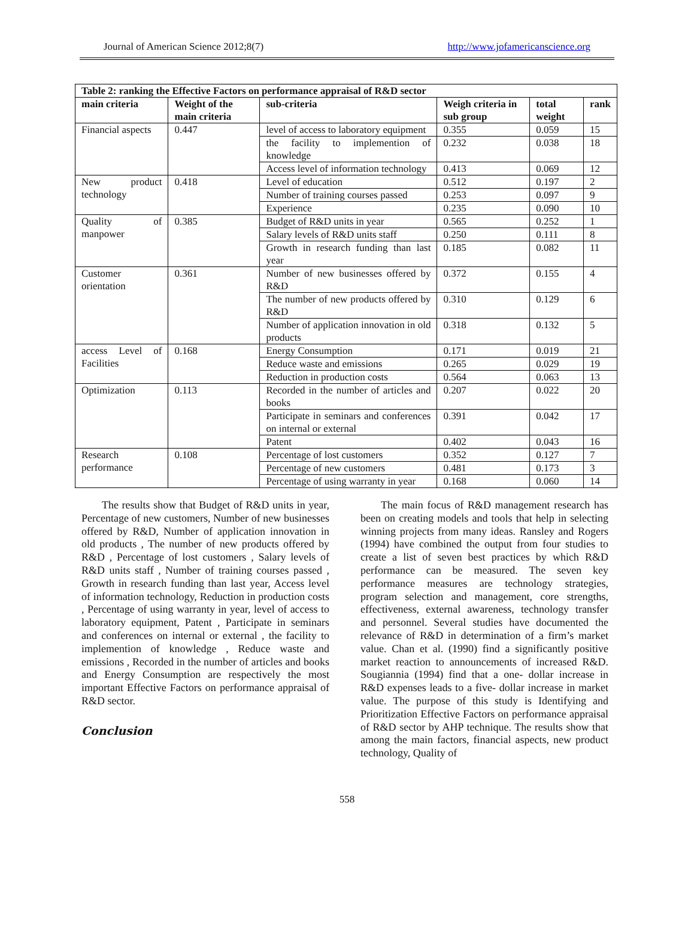Journal of American Science 2012;8(7) http://www.jofamericanscience.org
| Table 2: ranking the Effective Factors on performance appraisal of R&D sector | | | | | |
| --- | --- | --- | --- | --- | --- |
| main criteria | Weight of the main criteria | sub-criteria | Weigh criteria in sub group | total weight | rank |
| Financial aspects | 0.447 | level of access to laboratory equipment | 0.355 | 0.059 | 15 |
| | | the facility to implemention of knowledge | 0.232 | 0.038 | 18 |
| | | Access level of information technology | 0.413 | 0.069 | 12 |
| New product technology | 0.418 | Level of education | 0.512 | 0.197 | 2 |
| | | Number of training courses passed | 0.253 | 0.097 | 9 |
| | | Experience | 0.235 | 0.090 | 10 |
| Quality of manpower | 0.385 | Budget of R&D units in year | 0.565 | 0.252 | 1 |
| | | Salary levels of R&D units staff | 0.250 | 0.111 | 8 |
| | | Growth in research funding than last year | 0.185 | 0.082 | 11 |
| Customer orientation | 0.361 | Number of new businesses offered by R&D | 0.372 | 0.155 | 4 |
| | | The number of new products offered by R&D | 0.310 | 0.129 | 6 |
| | | Number of application innovation in old products | 0.318 | 0.132 | 5 |
| access Level of Facilities | 0.168 | Energy Consumption | 0.171 | 0.019 | 21 |
| | | Reduce waste and emissions | 0.265 | 0.029 | 19 |
| | | Reduction in production costs | 0.564 | 0.063 | 13 |
| Optimization | 0.113 | Recorded in the number of articles and books | 0.207 | 0.022 | 20 |
| | | Participate in seminars and conferences on internal or external | 0.391 | 0.042 | 17 |
| | | Patent | 0.402 | 0.043 | 16 |
| Research performance | 0.108 | Percentage of lost customers | 0.352 | 0.127 | 7 |
| | | Percentage of new customers | 0.481 | 0.173 | 3 |
| | | Percentage of using warranty in year | 0.168 | 0.060 | 14 |
The results show that Budget of R&D units in year, Percentage of new customers, Number of new businesses offered by R&D, Number of application innovation in old products , The number of new products offered by R&D , Percentage of lost customers , Salary levels of R&D units staff , Number of training courses passed , Growth in research funding than last year, Access level of information technology, Reduction in production costs , Percentage of using warranty in year, level of access to laboratory equipment, Patent , Participate in seminars and conferences on internal or external , the facility to implemention of knowledge , Reduce waste and emissions , Recorded in the number of articles and books and Energy Consumption are respectively the most important Effective Factors on performance appraisal of R&D sector.
Conclusion
The main focus of R&D management research has been on creating models and tools that help in selecting winning projects from many ideas. Ransley and Rogers (1994) have combined the output from four studies to create a list of seven best practices by which R&D performance can be measured. The seven key performance measures are technology strategies, program selection and management, core strengths, effectiveness, external awareness, technology transfer and personnel. Several studies have documented the relevance of R&D in determination of a firm’s market value. Chan et al. (1990) find a significantly positive market reaction to announcements of increased R&D. Sougiannia (1994) find that a one- dollar increase in R&D expenses leads to a five- dollar increase in market value. The purpose of this study is Identifying and Prioritization Effective Factors on performance appraisal of R&D sector by AHP technique. The results show that among the main factors, financial aspects, new product technology, Quality of
558